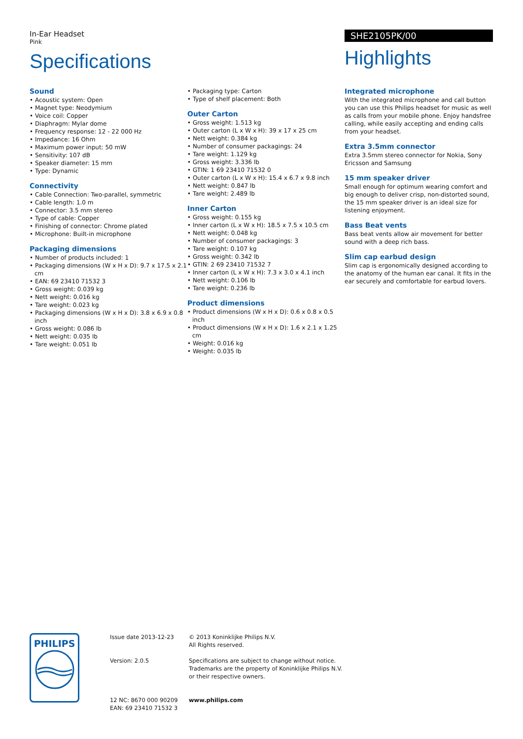In-Ear Headset
Pink
Specifications
SHE2105PK/00
Highlights
Sound
• Acoustic system: Open
• Magnet type: Neodymium
• Voice coil: Copper
• Diaphragm: Mylar dome
• Frequency response: 12 - 22 000 Hz
• Impedance: 16 Ohm
• Maximum power input: 50 mW
• Sensitivity: 107 dB
• Speaker diameter: 15 mm
• Type: Dynamic
Connectivity
• Cable Connection: Two-parallel, symmetric
• Cable length: 1.0 m
• Connector: 3.5 mm stereo
• Type of cable: Copper
• Finishing of connector: Chrome plated
• Microphone: Built-in microphone
Packaging dimensions
• Number of products included: 1
• Packaging dimensions (W x H x D): 9.7 x 17.5 x 2.1 cm
• EAN: 69 23410 71532 3
• Gross weight: 0.039 kg
• Nett weight: 0.016 kg
• Tare weight: 0.023 kg
• Packaging dimensions (W x H x D): 3.8 x 6.9 x 0.8 inch
• Gross weight: 0.086 lb
• Nett weight: 0.035 lb
• Tare weight: 0.051 lb
• Packaging type: Carton
• Type of shelf placement: Both
Outer Carton
• Gross weight: 1.513 kg
• Outer carton (L x W x H): 39 x 17 x 25 cm
• Nett weight: 0.384 kg
• Number of consumer packagings: 24
• Tare weight: 1.129 kg
• Gross weight: 3.336 lb
• GTIN: 1 69 23410 71532 0
• Outer carton (L x W x H): 15.4 x 6.7 x 9.8 inch
• Nett weight: 0.847 lb
• Tare weight: 2.489 lb
Inner Carton
• Gross weight: 0.155 kg
• Inner carton (L x W x H): 18.5 x 7.5 x 10.5 cm
• Nett weight: 0.048 kg
• Number of consumer packagings: 3
• Tare weight: 0.107 kg
• Gross weight: 0.342 lb
• GTIN: 2 69 23410 71532 7
• Inner carton (L x W x H): 7.3 x 3.0 x 4.1 inch
• Nett weight: 0.106 lb
• Tare weight: 0.236 lb
Product dimensions
• Product dimensions (W x H x D): 0.6 x 0.8 x 0.5 inch
• Product dimensions (W x H x D): 1.6 x 2.1 x 1.25 cm
• Weight: 0.016 kg
• Weight: 0.035 lb
Integrated microphone
With the integrated microphone and call button you can use this Philips headset for music as well as calls from your mobile phone. Enjoy handsfree calling, while easily accepting and ending calls from your headset.
Extra 3.5mm connector
Extra 3.5mm stereo connector for Nokia, Sony Ericsson and Samsung
15 mm speaker driver
Small enough for optimum wearing comfort and big enough to deliver crisp, non-distorted sound, the 15 mm speaker driver is an ideal size for listening enjoyment.
Bass Beat vents
Bass beat vents allow air movement for better sound with a deep rich bass.
Slim cap earbud design
Slim cap is ergonomically designed according to the anatomy of the human ear canal. It fits in the ear securely and comfortable for earbud lovers.
PHILIPS
Issue date 2013-12-23
Version: 2.0.5
12 NC: 8670 000 90209
EAN: 69 23410 71532 3
© 2013 Koninklijke Philips N.V.
All Rights reserved.
Specifications are subject to change without notice.
Trademarks are the property of Koninklijke Philips N.V.
or their respective owners.
www.philips.com